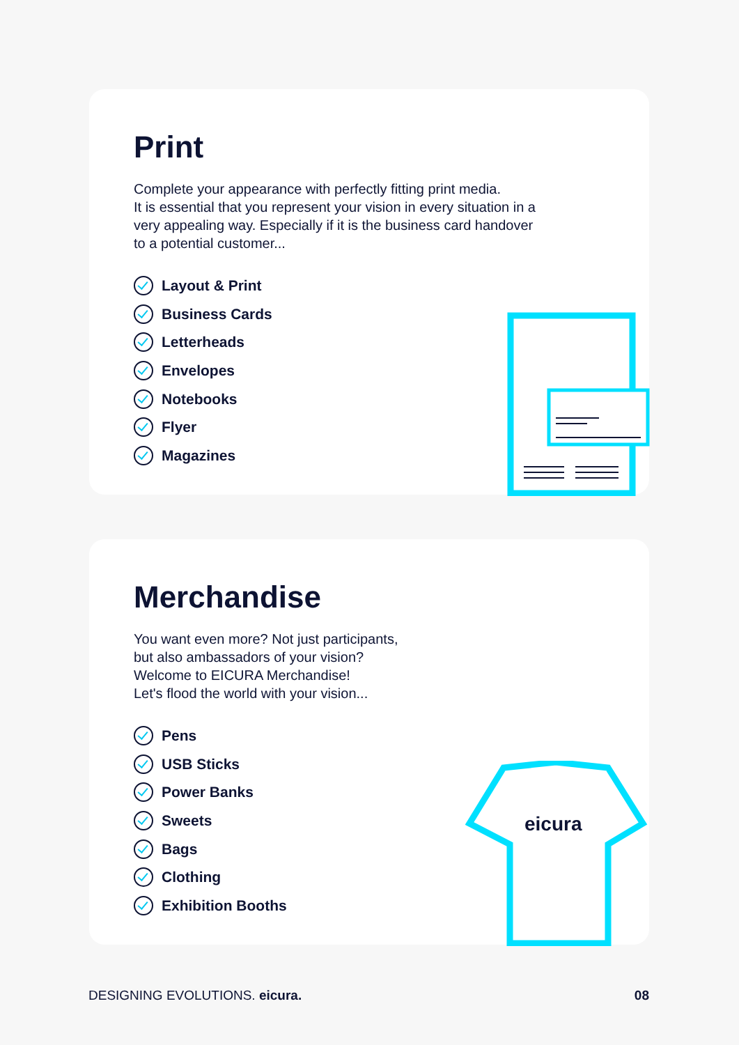Print
Complete your appearance with perfectly fitting print media.
It is essential that you represent your vision in every situation in a
very appealing way. Especially if it is the business card handover
to a potential customer...
Layout & Print
Business Cards
Letterheads
Envelopes
Notebooks
Flyer
Magazines
Merchandise
You want even more? Not just participants,
but also ambassadors of your vision?
Welcome to EICURA Merchandise!
Let's flood the world with your vision...
Pens
USB Sticks
Power Banks
Sweets
Bags
Clothing
Exhibition Booths
eicura
DESIGNING EVOLUTIONS. eicura. 08